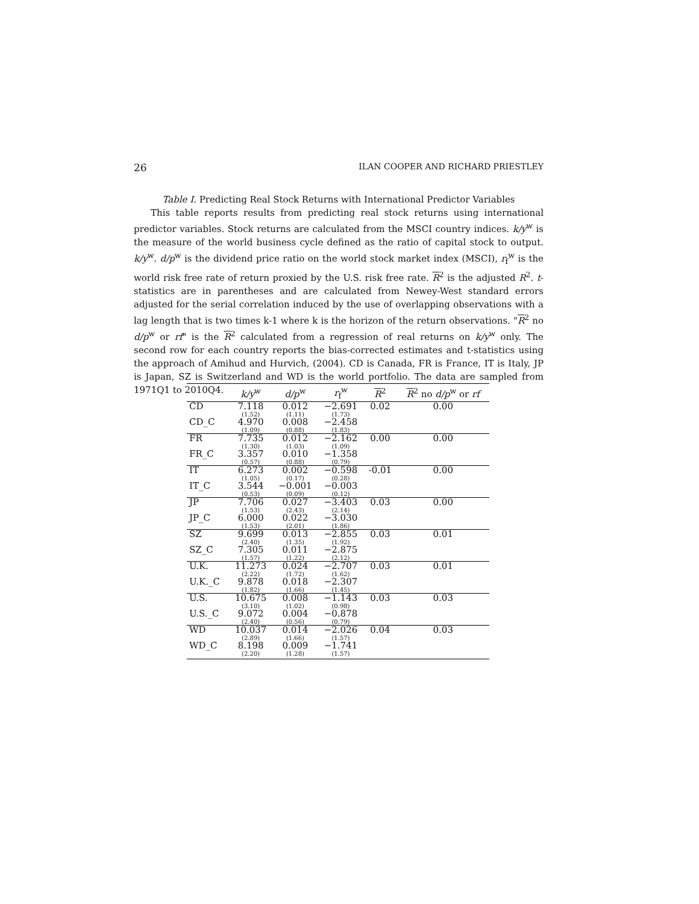26 ILAN COOPER AND RICHARD PRIESTLEY
Table I. Predicting Real Stock Returns with International Predictor Variables
This table reports results from predicting real stock returns using international predictor variables. Stock returns are calculated from the MSCI country indices. k/y<sup>w</sup> is the measure of the world business cycle defined as the ratio of capital stock to output. k/y<sup>w</sup>. d/p<sup>w</sup> is the dividend price ratio on the world stock market index (MSCI), r<sub>f</sub><sup>w</sup> is the world risk free rate of return proxied by the U.S. risk free rate. R<sup>2</sup> is the adjusted R<sup>2</sup>. t-statistics are in parentheses and are calculated from Newey-West standard errors adjusted for the serial correlation induced by the use of overlapping observations with a lag length that is two times k-1 where k is the horizon of the return observations. "R<sup>2</sup> no d/p<sup>w</sup> or rf" is the R<sup>2</sup> calculated from a regression of real returns on k/y<sup>w</sup> only. The second row for each country reports the bias-corrected estimates and t-statistics using the approach of Amihud and Hurvich, (2004). CD is Canada, FR is France, IT is Italy, JP is Japan, SZ is Switzerland and WD is the world portfolio. The data are sampled from 1971Q1 to 2010Q4.
| | k/y<sup>w</sup> | d/p<sup>w</sup> | r<sub>f</sub><sup>w</sup> | R<sup>2</sup> | R<sup>2</sup> no d/p<sup>w</sup> or rf |
| --- | --- | --- | --- | --- | --- |
| CD | 7.118 (1.52) | 0.012 (1.11) | −2.691 (1.73) | 0.02 | 0.00 |
| CD_C | 4.970 (1.09) | 0.008 (0.88) | −2.458 (1.83) | | |
| FR | 7.735 (1.30) | 0.012 (1.03) | −2.162 (1.09) | 0.00 | 0.00 |
| FR_C | 3.357 (0.57) | 0.010 (0.88) | −1.358 (0.79) | | |
| IT | 6.273 (1.05) | 0.002 (0.17) | −0.598 (0.28) | -0.01 | 0.00 |
| IT_C | 3.544 (0.53) | −0.001 (0.09) | −0.003 (0.12) | | |
| JP | 7.706 (1.53) | 0.027 (2.43) | −3.403 (2.14) | 0.03 | 0.00 |
| JP_C | 6.000 (1.53) | 0.022 (2.01) | −3.030 (1.86) | | |
| SZ | 9.699 (2.40) | 0.013 (1.35) | −2.855 (1.92) | 0.03 | 0.01 |
| SZ_C | 7.305 (1.57) | 0.011 (1.22) | −2.875 (2.12) | | |
| U.K. | 11.273 (2.22) | 0.024 (1.72) | −2.707 (1.62) | 0.03 | 0.01 |
| U.K._C | 9.878 (1.82) | 0.018 (1.66) | −2.307 (1.45) | | |
| U.S. | 10.675 (3.10) | 0.008 (1.02) | −1.143 (0.98) | 0.03 | 0.03 |
| U.S._C | 9.072 (2.40) | 0.004 (0.56) | −0.878 (0.79) | | |
| WD | 10.037 (2.89) | 0.014 (1.66) | −2.026 (1.57) | 0.04 | 0.03 |
| WD_C | 8.198 (2.20) | 0.009 (1.28) | −1.741 (1.57) | | |